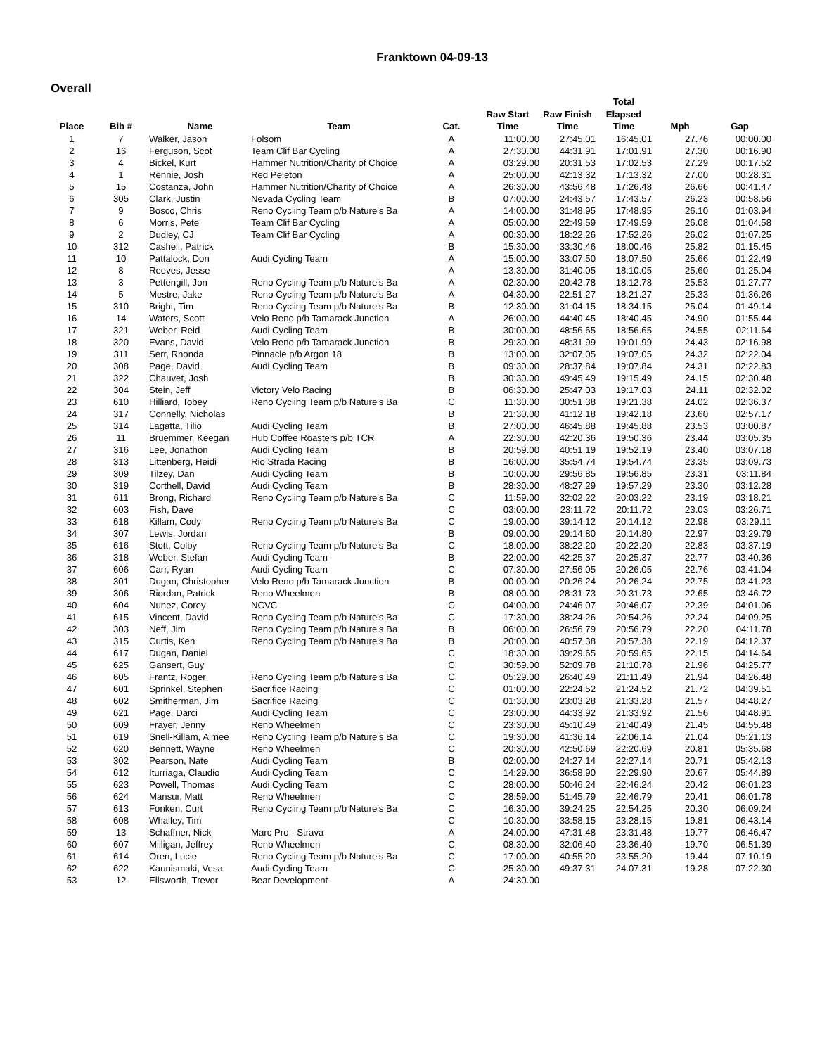Franktown 04-09-13
Overall
| Place | Bib # | Name | Team | Cat. | Raw Start Time | Raw Finish Time | Total Elapsed Time | Mph | Gap |
| --- | --- | --- | --- | --- | --- | --- | --- | --- | --- |
| 1 | 7 | Walker, Jason | Folsom | A | 11:00.00 | 27:45.01 | 16:45.01 | 27.76 | 00:00.00 |
| 2 | 16 | Ferguson, Scot | Team Clif Bar Cycling | A | 27:30.00 | 44:31.91 | 17:01.91 | 27.30 | 00:16.90 |
| 3 | 4 | Bickel, Kurt | Hammer Nutrition/Charity of Choice | A | 03:29.00 | 20:31.53 | 17:02.53 | 27.29 | 00:17.52 |
| 4 | 1 | Rennie, Josh | Red Peleton | A | 25:00.00 | 42:13.32 | 17:13.32 | 27.00 | 00:28.31 |
| 5 | 15 | Costanza, John | Hammer Nutrition/Charity of Choice | A | 26:30.00 | 43:56.48 | 17:26.48 | 26.66 | 00:41.47 |
| 6 | 305 | Clark, Justin | Nevada Cycling Team | B | 07:00.00 | 24:43.57 | 17:43.57 | 26.23 | 00:58.56 |
| 7 | 9 | Bosco, Chris | Reno Cycling Team p/b Nature's Ba | A | 14:00.00 | 31:48.95 | 17:48.95 | 26.10 | 01:03.94 |
| 8 | 6 | Morris, Pete | Team Clif Bar Cycling | A | 05:00.00 | 22:49.59 | 17:49.59 | 26.08 | 01:04.58 |
| 9 | 2 | Dudley, CJ | Team Clif Bar Cycling | A | 00:30.00 | 18:22.26 | 17:52.26 | 26.02 | 01:07.25 |
| 10 | 312 | Cashell, Patrick | | B | 15:30.00 | 33:30.46 | 18:00.46 | 25.82 | 01:15.45 |
| 11 | 10 | Pattalock, Don | Audi Cycling Team | A | 15:00.00 | 33:07.50 | 18:07.50 | 25.66 | 01:22.49 |
| 12 | 8 | Reeves, Jesse | | A | 13:30.00 | 31:40.05 | 18:10.05 | 25.60 | 01:25.04 |
| 13 | 3 | Pettengill, Jon | Reno Cycling Team p/b Nature's Ba | A | 02:30.00 | 20:42.78 | 18:12.78 | 25.53 | 01:27.77 |
| 14 | 5 | Mestre, Jake | Reno Cycling Team p/b Nature's Ba | A | 04:30.00 | 22:51.27 | 18:21.27 | 25.33 | 01:36.26 |
| 15 | 310 | Bright, Tim | Reno Cycling Team p/b Nature's Ba | B | 12:30.00 | 31:04.15 | 18:34.15 | 25.04 | 01:49.14 |
| 16 | 14 | Waters, Scott | Velo Reno p/b Tamarack Junction | A | 26:00.00 | 44:40.45 | 18:40.45 | 24.90 | 01:55.44 |
| 17 | 321 | Weber, Reid | Audi Cycling Team | B | 30:00.00 | 48:56.65 | 18:56.65 | 24.55 | 02:11.64 |
| 18 | 320 | Evans, David | Velo Reno p/b Tamarack Junction | B | 29:30.00 | 48:31.99 | 19:01.99 | 24.43 | 02:16.98 |
| 19 | 311 | Serr, Rhonda | Pinnacle p/b Argon 18 | B | 13:00.00 | 32:07.05 | 19:07.05 | 24.32 | 02:22.04 |
| 20 | 308 | Page, David | Audi Cycling Team | B | 09:30.00 | 28:37.84 | 19:07.84 | 24.31 | 02:22.83 |
| 21 | 322 | Chauvet, Josh | | B | 30:30.00 | 49:45.49 | 19:15.49 | 24.15 | 02:30.48 |
| 22 | 304 | Stein, Jeff | Victory Velo Racing | B | 06:30.00 | 25:47.03 | 19:17.03 | 24.11 | 02:32.02 |
| 23 | 610 | Hilliard, Tobey | Reno Cycling Team p/b Nature's Ba | C | 11:30.00 | 30:51.38 | 19:21.38 | 24.02 | 02:36.37 |
| 24 | 317 | Connelly, Nicholas | | B | 21:30.00 | 41:12.18 | 19:42.18 | 23.60 | 02:57.17 |
| 25 | 314 | Lagatta, Tilio | Audi Cycling Team | B | 27:00.00 | 46:45.88 | 19:45.88 | 23.53 | 03:00.87 |
| 26 | 11 | Bruemmer, Keegan | Hub Coffee Roasters p/b TCR | A | 22:30.00 | 42:20.36 | 19:50.36 | 23.44 | 03:05.35 |
| 27 | 316 | Lee, Jonathon | Audi Cycling Team | B | 20:59.00 | 40:51.19 | 19:52.19 | 23.40 | 03:07.18 |
| 28 | 313 | Littenberg, Heidi | Rio Strada Racing | B | 16:00.00 | 35:54.74 | 19:54.74 | 23.35 | 03:09.73 |
| 29 | 309 | Tilzey, Dan | Audi Cycling Team | B | 10:00.00 | 29:56.85 | 19:56.85 | 23.31 | 03:11.84 |
| 30 | 319 | Corthell, David | Audi Cycling Team | B | 28:30.00 | 48:27.29 | 19:57.29 | 23.30 | 03:12.28 |
| 31 | 611 | Brong, Richard | Reno Cycling Team p/b Nature's Ba | C | 11:59.00 | 32:02.22 | 20:03.22 | 23.19 | 03:18.21 |
| 32 | 603 | Fish, Dave | | C | 03:00.00 | 23:11.72 | 20:11.72 | 23.03 | 03:26.71 |
| 33 | 618 | Killam, Cody | Reno Cycling Team p/b Nature's Ba | C | 19:00.00 | 39:14.12 | 20:14.12 | 22.98 | 03:29.11 |
| 34 | 307 | Lewis, Jordan | | B | 09:00.00 | 29:14.80 | 20:14.80 | 22.97 | 03:29.79 |
| 35 | 616 | Stott, Colby | Reno Cycling Team p/b Nature's Ba | C | 18:00.00 | 38:22.20 | 20:22.20 | 22.83 | 03:37.19 |
| 36 | 318 | Weber, Stefan | Audi Cycling Team | B | 22:00.00 | 42:25.37 | 20:25.37 | 22.77 | 03:40.36 |
| 37 | 606 | Carr, Ryan | Audi Cycling Team | C | 07:30.00 | 27:56.05 | 20:26.05 | 22.76 | 03:41.04 |
| 38 | 301 | Dugan, Christopher | Velo Reno p/b Tamarack Junction | B | 00:00.00 | 20:26.24 | 20:26.24 | 22.75 | 03:41.23 |
| 39 | 306 | Riordan, Patrick | Reno Wheelmen | B | 08:00.00 | 28:31.73 | 20:31.73 | 22.65 | 03:46.72 |
| 40 | 604 | Nunez, Corey | NCVC | C | 04:00.00 | 24:46.07 | 20:46.07 | 22.39 | 04:01.06 |
| 41 | 615 | Vincent, David | Reno Cycling Team p/b Nature's Ba | C | 17:30.00 | 38:24.26 | 20:54.26 | 22.24 | 04:09.25 |
| 42 | 303 | Neff, Jim | Reno Cycling Team p/b Nature's Ba | B | 06:00.00 | 26:56.79 | 20:56.79 | 22.20 | 04:11.78 |
| 43 | 315 | Curtis, Ken | Reno Cycling Team p/b Nature's Ba | B | 20:00.00 | 40:57.38 | 20:57.38 | 22.19 | 04:12.37 |
| 44 | 617 | Dugan, Daniel | | C | 18:30.00 | 39:29.65 | 20:59.65 | 22.15 | 04:14.64 |
| 45 | 625 | Gansert, Guy | | C | 30:59.00 | 52:09.78 | 21:10.78 | 21.96 | 04:25.77 |
| 46 | 605 | Frantz, Roger | Reno Cycling Team p/b Nature's Ba | C | 05:29.00 | 26:40.49 | 21:11.49 | 21.94 | 04:26.48 |
| 47 | 601 | Sprinkel, Stephen | Sacrifice Racing | C | 01:00.00 | 22:24.52 | 21:24.52 | 21.72 | 04:39.51 |
| 48 | 602 | Smitherman, Jim | Sacrifice Racing | C | 01:30.00 | 23:03.28 | 21:33.28 | 21.57 | 04:48.27 |
| 49 | 621 | Page, Darci | Audi Cycling Team | C | 23:00.00 | 44:33.92 | 21:33.92 | 21.56 | 04:48.91 |
| 50 | 609 | Frayer, Jenny | Reno Wheelmen | C | 23:30.00 | 45:10.49 | 21:40.49 | 21.45 | 04:55.48 |
| 51 | 619 | Snell-Killam, Aimee | Reno Cycling Team p/b Nature's Ba | C | 19:30.00 | 41:36.14 | 22:06.14 | 21.04 | 05:21.13 |
| 52 | 620 | Bennett, Wayne | Reno Wheelmen | C | 20:30.00 | 42:50.69 | 22:20.69 | 20.81 | 05:35.68 |
| 53 | 302 | Pearson, Nate | Audi Cycling Team | B | 02:00.00 | 24:27.14 | 22:27.14 | 20.71 | 05:42.13 |
| 54 | 612 | Iturriaga, Claudio | Audi Cycling Team | C | 14:29.00 | 36:58.90 | 22:29.90 | 20.67 | 05:44.89 |
| 55 | 623 | Powell, Thomas | Audi Cycling Team | C | 28:00.00 | 50:46.24 | 22:46.24 | 20.42 | 06:01.23 |
| 56 | 624 | Mansur, Matt | Reno Wheelmen | C | 28:59.00 | 51:45.79 | 22:46.79 | 20.41 | 06:01.78 |
| 57 | 613 | Fonken, Curt | Reno Cycling Team p/b Nature's Ba | C | 16:30.00 | 39:24.25 | 22:54.25 | 20.30 | 06:09.24 |
| 58 | 608 | Whalley, Tim | | C | 10:30.00 | 33:58.15 | 23:28.15 | 19.81 | 06:43.14 |
| 59 | 13 | Schaffner, Nick | Marc Pro - Strava | A | 24:00.00 | 47:31.48 | 23:31.48 | 19.77 | 06:46.47 |
| 60 | 607 | Milligan, Jeffrey | Reno Wheelmen | C | 08:30.00 | 32:06.40 | 23:36.40 | 19.70 | 06:51.39 |
| 61 | 614 | Oren, Lucie | Reno Cycling Team p/b Nature's Ba | C | 17:00.00 | 40:55.20 | 23:55.20 | 19.44 | 07:10.19 |
| 62 | 622 | Kaunismaki, Vesa | Audi Cycling Team | C | 25:30.00 | 49:37.31 | 24:07.31 | 19.28 | 07:22.30 |
| 53 | 12 | Ellsworth, Trevor | Bear Development | A | 24:30.00 | | | | |